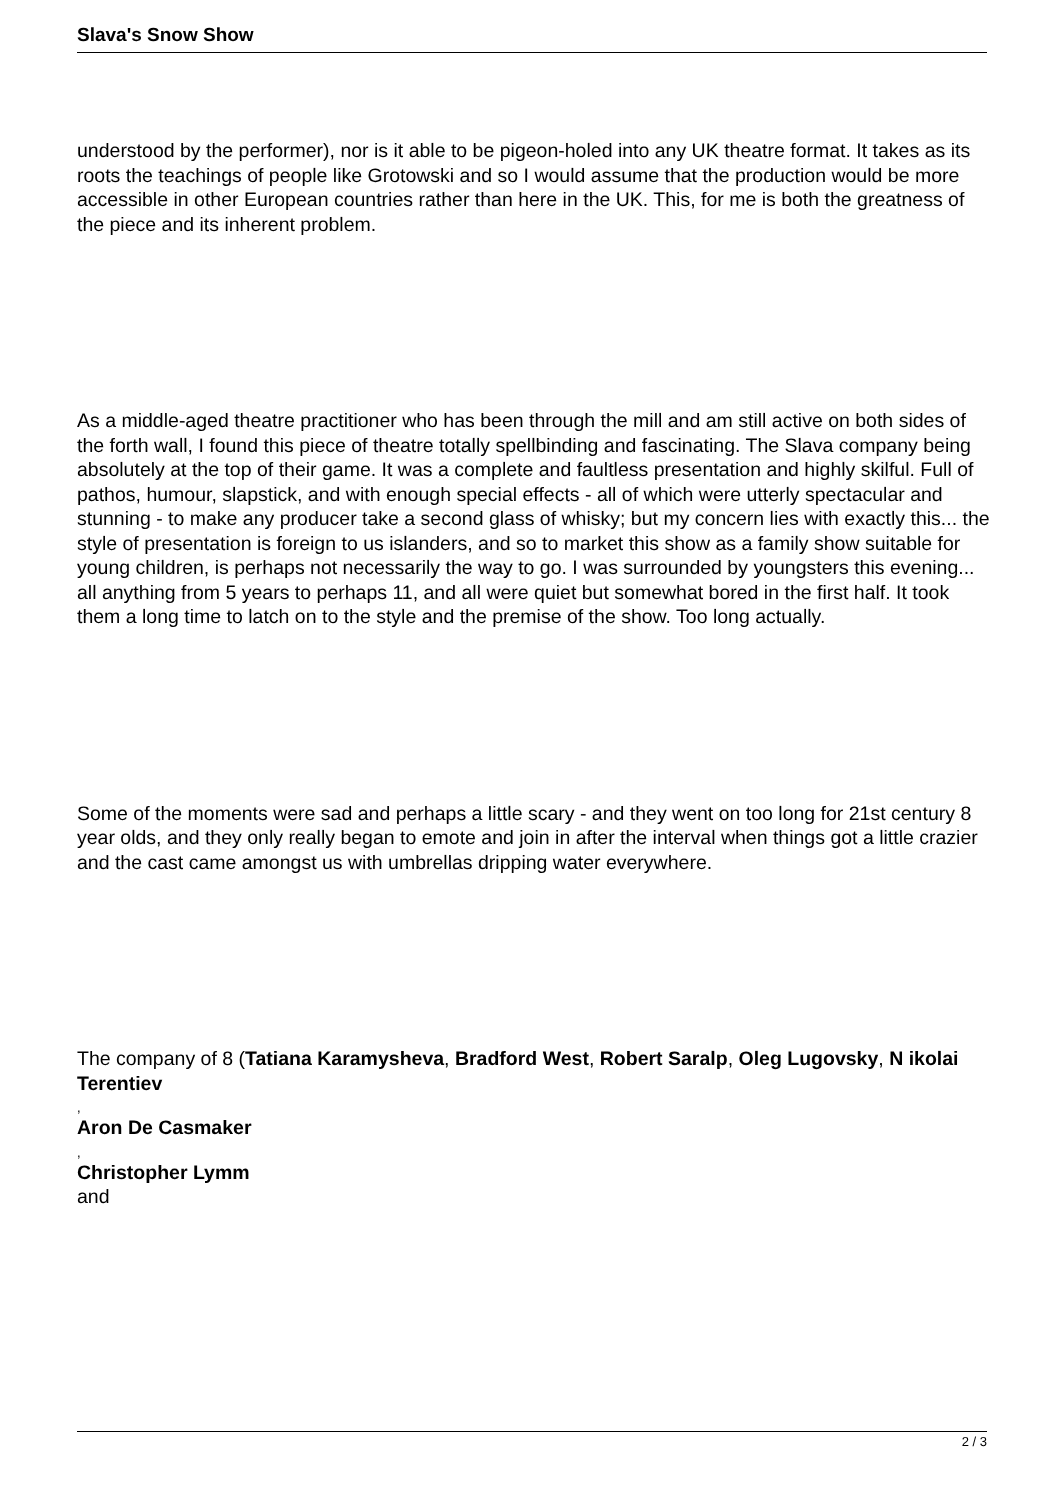Slava's Snow Show
understood by the performer), nor is it able to be pigeon-holed into any UK theatre format. It takes as its roots the teachings of people like Grotowski and so I would assume that the production would be more accessible in other European countries rather than here in the UK. This, for me is both the greatness of the piece and its inherent problem.
As a middle-aged theatre practitioner who has been through the mill and am still active on both sides of the forth wall, I found this piece of theatre totally spellbinding and fascinating. The Slava company being absolutely at the top of their game. It was a complete and faultless presentation and highly skilful. Full of pathos, humour, slapstick, and with enough special effects - all of which were utterly spectacular and stunning - to make any producer take a second glass of whisky; but my concern lies with exactly this... the style of presentation is foreign to us islanders, and so to market this show as a family show suitable for young children, is perhaps not necessarily the way to go. I was surrounded by youngsters this evening... all anything from 5 years to perhaps 11, and all were quiet but somewhat bored in the first half. It took them a long time to latch on to the style and the premise of the show. Too long actually.
Some of the moments were sad and perhaps a little scary - and they went on too long for 21st century 8 year olds, and they only really began to emote and join in after the interval when things got a little crazier and the cast came amongst us with umbrellas dripping water everywhere.
The company of 8 (Tatiana Karamysheva, Bradford West, Robert Saralp, Oleg Lugovsky, N ikolai Terentiev
,
Aron De Casmaker
,
Christopher Lymm
and
2 / 3